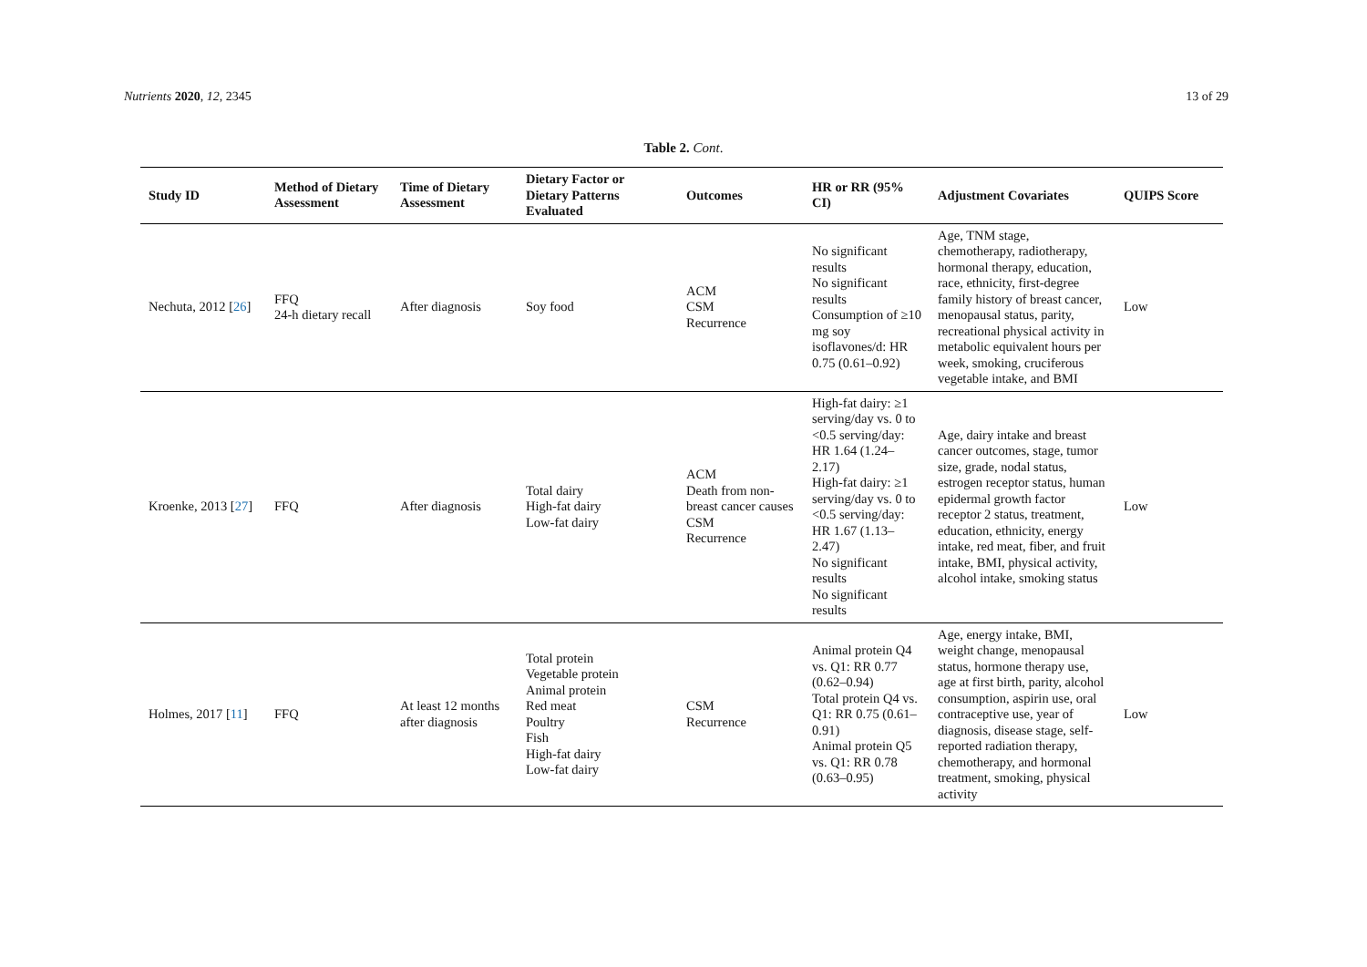Nutrients 2020, 12, 2345 13 of 29
Table 2. Cont.
| Study ID | Method of Dietary Assessment | Time of Dietary Assessment | Dietary Factor or Dietary Patterns Evaluated | Outcomes | HR or RR (95% CI) | Adjustment Covariates | QUIPS Score |
| --- | --- | --- | --- | --- | --- | --- | --- |
| Nechuta, 2012 [ 26 ] | FFQ 24-h dietary recall | After diagnosis | Soy food | ACM CSM Recurrence | No significant results No significant results Consumption of ≥10 mg soy isoflavones/d: HR 0.75 (0.61–0.92) | Age, TNM stage, chemotherapy, radiotherapy, hormonal therapy, education, race, ethnicity, first-degree family history of breast cancer, menopausal status, parity, recreational physical activity in metabolic equivalent hours per week, smoking, cruciferous vegetable intake, and BMI | Low |
| Kroenke, 2013 [ 27 ] | FFQ | After diagnosis | Total dairy High-fat dairy Low-fat dairy | ACM Death from non-breast cancer causes CSM Recurrence | High-fat dairy: ≥1 serving/day vs. 0 to <0.5 serving/day: HR 1.64 (1.24–2.17) High-fat dairy: ≥1 serving/day vs. 0 to <0.5 serving/day: HR 1.67 (1.13–2.47) No significant results No significant results | Age, dairy intake and breast cancer outcomes, stage, tumor size, grade, nodal status, estrogen receptor status, human epidermal growth factor receptor 2 status, treatment, education, ethnicity, energy intake, red meat, fiber, and fruit intake, BMI, physical activity, alcohol intake, smoking status | Low |
| Holmes, 2017 [ 11 ] | FFQ | At least 12 months after diagnosis | Total protein Vegetable protein Animal protein Red meat Poultry Fish High-fat dairy Low-fat dairy | CSM Recurrence | Animal protein Q4 vs. Q1: RR 0.77 (0.62–0.94) Total protein Q4 vs. Q1: RR 0.75 (0.61–0.91) Animal protein Q5 vs. Q1: RR 0.78 (0.63–0.95) | Age, energy intake, BMI, weight change, menopausal status, hormone therapy use, age at first birth, parity, alcohol consumption, aspirin use, oral contraceptive use, year of diagnosis, disease stage, self-reported radiation therapy, chemotherapy, and hormonal treatment, smoking, physical activity | Low |